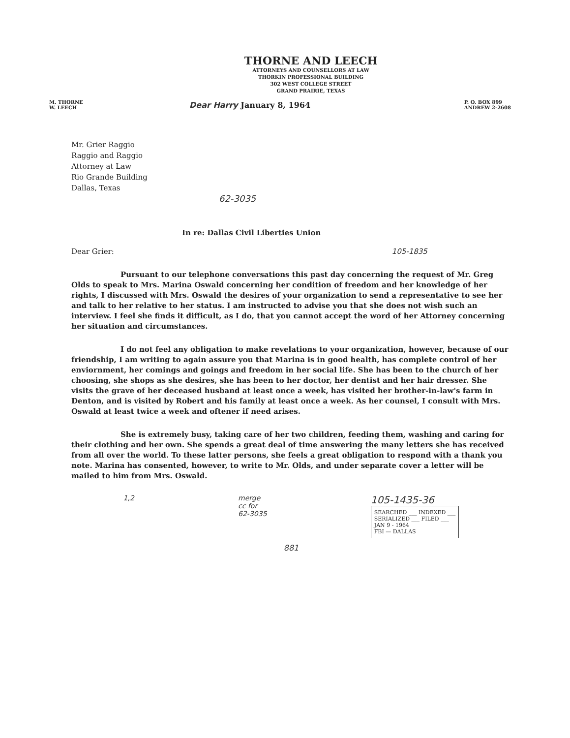THORNE AND LEECH
ATTORNEYS AND COUNSELLORS AT LAW
THORKIN PROFESSIONAL BUILDING
302 WEST COLLEGE STREET
GRAND PRAIRIE, TEXAS
M. THORNE
W. LEECH
P. O. BOX 899
ANDREW 2-2608
Dear Harry January 8, 1964
Mr. Grier Raggio
Raggio and Raggio
Attorney at Law
Rio Grande Building
Dallas, Texas
62-3035
In re: Dallas Civil Liberties Union
Dear Grier: 105-1835
Pursuant to our telephone conversations this past day concerning the request of Mr. Greg Olds to speak to Mrs. Marina Oswald concerning her condition of freedom and her knowledge of her rights, I discussed with Mrs. Oswald the desires of your organization to send a representative to see her and talk to her relative to her status. I am instructed to advise you that she does not wish such an interview. I feel she finds it difficult, as I do, that you cannot accept the word of her Attorney concerning her situation and circumstances.
I do not feel any obligation to make revelations to your organization, however, because of our friendship, I am writing to again assure you that Marina is in good health, has complete control of her enviornment, her comings and goings and freedom in her social life. She has been to the church of her choosing, she shops as she desires, she has been to her doctor, her dentist and her hair dresser. She visits the grave of her deceased husband at least once a week, has visited her brother-in-law's farm in Denton, and is visited by Robert and his family at least once a week. As her counsel, I consult with Mrs. Oswald at least twice a week and oftener if need arises.
She is extremely busy, taking care of her two children, feeding them, washing and caring for their clothing and her own. She spends a great deal of time answering the many letters she has received from all over the world. To these latter persons, she feels a great obligation to respond with a thank you note. Marina has consented, however, to write to Mr. Olds, and under separate cover a letter will be mailed to him from Mrs. Oswald.
1,2 merge
cc for
62-3035
105-1435-36
SEARCHED ___ INDEXED ___
SERIALIZED ___ FILED ___
JAN 9 - 1964
FBI — DALLAS
881